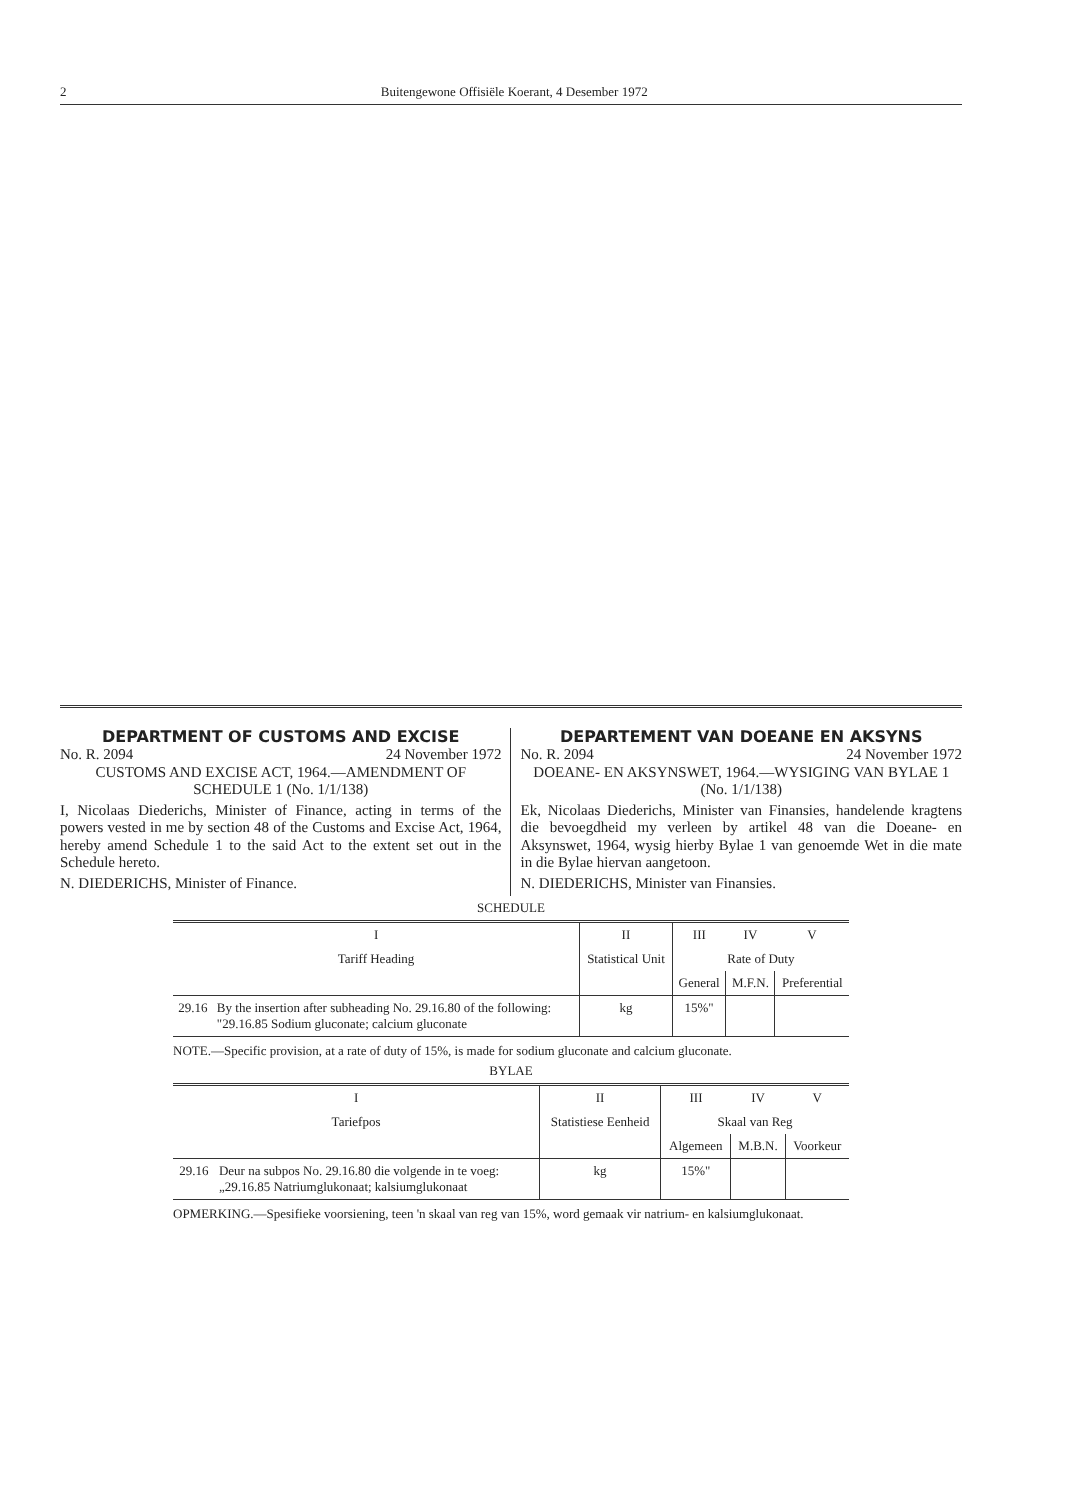2 Buitengewone Offisiële Koerant, 4 Desember 1972
DEPARTMENT OF CUSTOMS AND EXCISE
No. R. 2094 24 November 1972
CUSTOMS AND EXCISE ACT, 1964.—AMENDMENT OF SCHEDULE 1 (No. 1/1/138)
I, Nicolaas Diederichs, Minister of Finance, acting in terms of the powers vested in me by section 48 of the Customs and Excise Act, 1964, hereby amend Schedule 1 to the said Act to the extent set out in the Schedule hereto.
N. DIEDERICHS, Minister of Finance.
DEPARTEMENT VAN DOEANE EN AKSYNS
No. R. 2094 24 November 1972
DOEANE- EN AKSYNSWET, 1964.—WYSIGING VAN BYLAE 1 (No. 1/1/138)
Ek, Nicolaas Diederichs, Minister van Finansies, handelende kragtens die bevoegdheid my verleen by artikel 48 van die Doeane- en Aksynswet, 1964, wysig hierby Bylae 1 van genoemde Wet in die mate in die Bylae hiervan aangetoon.
N. DIEDERICHS, Minister van Finansies.
SCHEDULE
| I | | II | III | IV | V |
| --- | --- | --- | --- | --- | --- |
| Tariff Heading | | Statistical Unit | Rate of Duty | | |
| | | | General | M.F.N. | Preferential |
| 29.16 | By the insertion after subheading No. 29.16.80 of the following: "29.16.85 Sodium gluconate; calcium gluconate | kg | 15%" | | |
NOTE.—Specific provision, at a rate of duty of 15%, is made for sodium gluconate and calcium gluconate.
BYLAE
| I | | II | III | IV | V |
| --- | --- | --- | --- | --- | --- |
| Tariefpos | | Statistiese Eenheid | Skaal van Reg | | |
| | | | Algemeen | M.B.N. | Voorkeur |
| 29.16 | Deur na subpos No. 29.16.80 die volgende in te voeg: „29.16.85 Natriumglukonaat; kalsiumglukonaat | kg | 15%" | | |
OPMERKING.—Spesifieke voorsiening, teen 'n skaal van reg van 15%, word gemaak vir natrium- en kalsiumglukonaat.